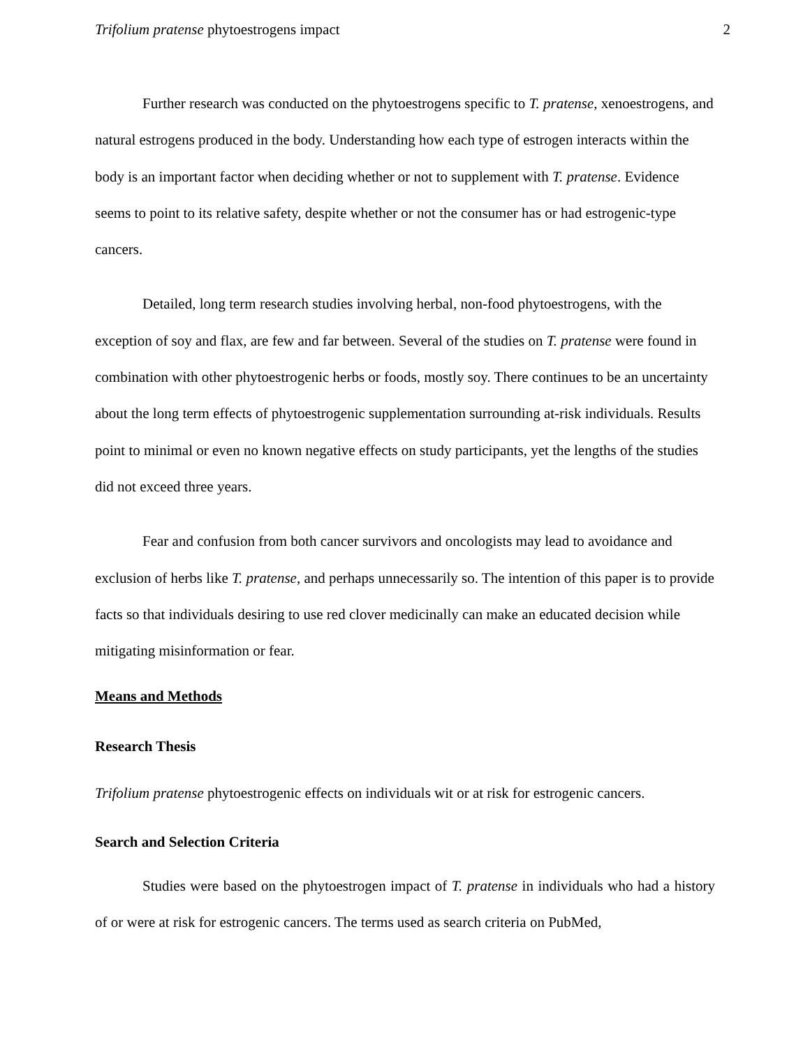Trifolium pratense phytoestrogens impact 2
Further research was conducted on the phytoestrogens specific to T. pratense, xenoestrogens, and natural estrogens produced in the body. Understanding how each type of estrogen interacts within the body is an important factor when deciding whether or not to supplement with T. pratense. Evidence seems to point to its relative safety, despite whether or not the consumer has or had estrogenic-type cancers.
Detailed, long term research studies involving herbal, non-food phytoestrogens, with the exception of soy and flax, are few and far between. Several of the studies on T. pratense were found in combination with other phytoestrogenic herbs or foods, mostly soy. There continues to be an uncertainty about the long term effects of phytoestrogenic supplementation surrounding at-risk individuals. Results point to minimal or even no known negative effects on study participants, yet the lengths of the studies did not exceed three years.
Fear and confusion from both cancer survivors and oncologists may lead to avoidance and exclusion of herbs like T. pratense, and perhaps unnecessarily so. The intention of this paper is to provide facts so that individuals desiring to use red clover medicinally can make an educated decision while mitigating misinformation or fear.
Means and Methods
Research Thesis
Trifolium pratense phytoestrogenic effects on individuals wit or at risk for estrogenic cancers.
Search and Selection Criteria
Studies were based on the phytoestrogen impact of T. pratense in individuals who had a history of or were at risk for estrogenic cancers. The terms used as search criteria on PubMed,